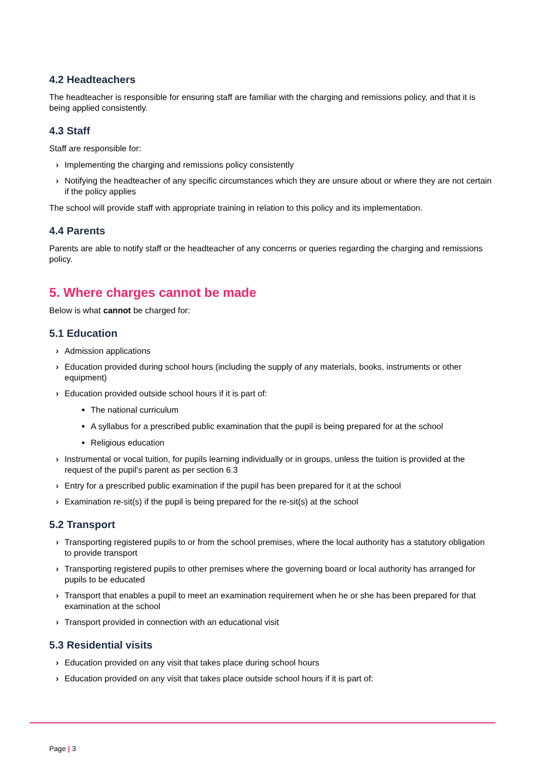4.2 Headteachers
The headteacher is responsible for ensuring staff are familiar with the charging and remissions policy, and that it is being applied consistently.
4.3 Staff
Staff are responsible for:
› Implementing the charging and remissions policy consistently
› Notifying the headteacher of any specific circumstances which they are unsure about or where they are not certain if the policy applies
The school will provide staff with appropriate training in relation to this policy and its implementation.
4.4 Parents
Parents are able to notify staff or the headteacher of any concerns or queries regarding the charging and remissions policy.
5. Where charges cannot be made
Below is what cannot be charged for:
5.1 Education
› Admission applications
› Education provided during school hours (including the supply of any materials, books, instruments or other equipment)
› Education provided outside school hours if it is part of:
The national curriculum
A syllabus for a prescribed public examination that the pupil is being prepared for at the school
Religious education
› Instrumental or vocal tuition, for pupils learning individually or in groups, unless the tuition is provided at the request of the pupil’s parent as per section 6.3
› Entry for a prescribed public examination if the pupil has been prepared for it at the school
› Examination re-sit(s) if the pupil is being prepared for the re-sit(s) at the school
5.2 Transport
› Transporting registered pupils to or from the school premises, where the local authority has a statutory obligation to provide transport
› Transporting registered pupils to other premises where the governing board or local authority has arranged for pupils to be educated
› Transport that enables a pupil to meet an examination requirement when he or she has been prepared for that examination at the school
› Transport provided in connection with an educational visit
5.3 Residential visits
› Education provided on any visit that takes place during school hours
› Education provided on any visit that takes place outside school hours if it is part of:
Page | 3